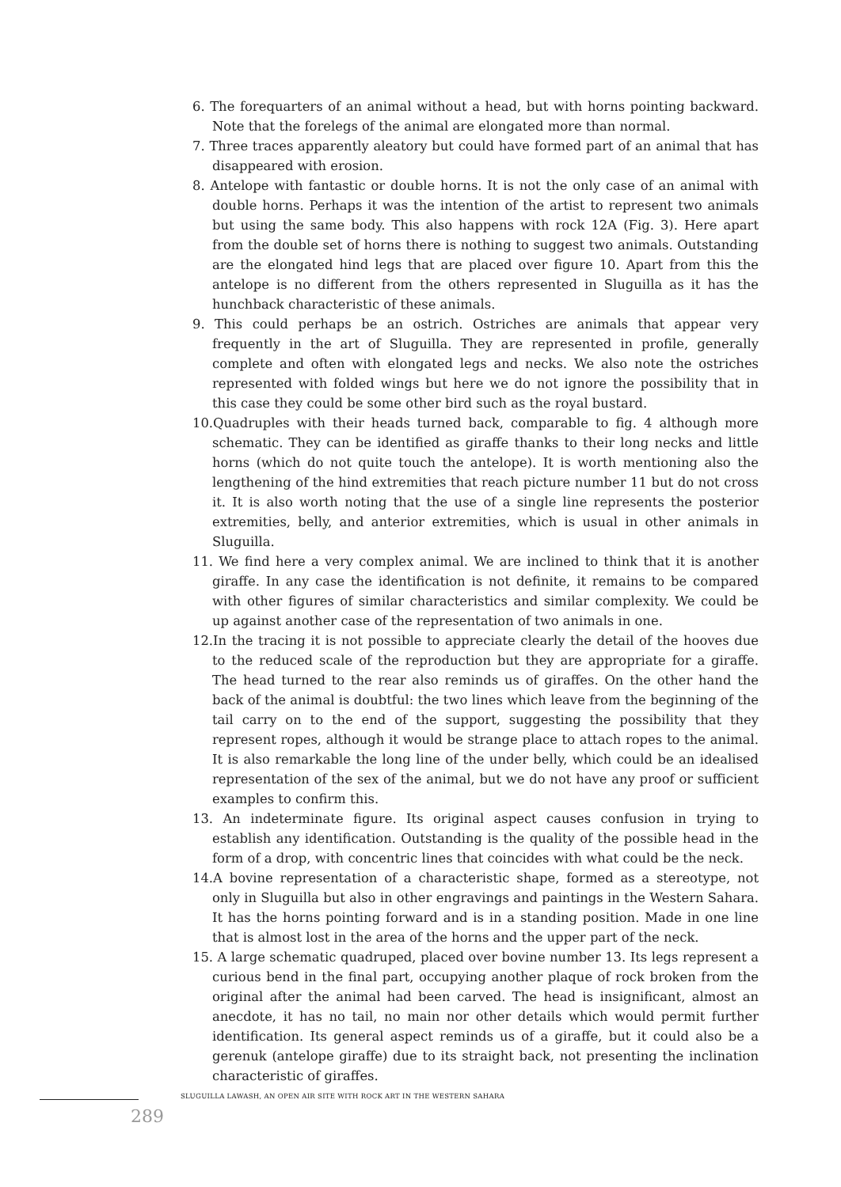6. The forequarters of an animal without a head, but with horns pointing backward. Note that the forelegs of the animal are elongated more than normal.
7. Three traces apparently aleatory but could have formed part of an animal that has disappeared with erosion.
8. Antelope with fantastic or double horns. It is not the only case of an animal with double horns. Perhaps it was the intention of the artist to represent two animals but using the same body. This also happens with rock 12A (Fig. 3). Here apart from the double set of horns there is nothing to suggest two animals. Outstanding are the elongated hind legs that are placed over figure 10. Apart from this the antelope is no different from the others represented in Sluguilla as it has the hunchback characteristic of these animals.
9. This could perhaps be an ostrich. Ostriches are animals that appear very frequently in the art of Sluguilla. They are represented in profile, generally complete and often with elongated legs and necks. We also note the ostriches represented with folded wings but here we do not ignore the possibility that in this case they could be some other bird such as the royal bustard.
10.Quadruples with their heads turned back, comparable to fig. 4 although more schematic. They can be identified as giraffe thanks to their long necks and little horns (which do not quite touch the antelope). It is worth mentioning also the lengthening of the hind extremities that reach picture number 11 but do not cross it. It is also worth noting that the use of a single line represents the posterior extremities, belly, and anterior extremities, which is usual in other animals in Sluguilla.
11. We find here a very complex animal. We are inclined to think that it is another giraffe. In any case the identification is not definite, it remains to be compared with other figures of similar characteristics and similar complexity. We could be up against another case of the representation of two animals in one.
12.In the tracing it is not possible to appreciate clearly the detail of the hooves due to the reduced scale of the reproduction but they are appropriate for a giraffe. The head turned to the rear also reminds us of giraffes. On the other hand the back of the animal is doubtful: the two lines which leave from the beginning of the tail carry on to the end of the support, suggesting the possibility that they represent ropes, although it would be strange place to attach ropes to the animal. It is also remarkable the long line of the under belly, which could be an idealised representation of the sex of the animal, but we do not have any proof or sufficient examples to confirm this.
13. An indeterminate figure. Its original aspect causes confusion in trying to establish any identification. Outstanding is the quality of the possible head in the form of a drop, with concentric lines that coincides with what could be the neck.
14.A bovine representation of a characteristic shape, formed as a stereotype, not only in Sluguilla but also in other engravings and paintings in the Western Sahara. It has the horns pointing forward and is in a standing position. Made in one line that is almost lost in the area of the horns and the upper part of the neck.
15. A large schematic quadruped, placed over bovine number 13. Its legs represent a curious bend in the final part, occupying another plaque of rock broken from the original after the animal had been carved. The head is insignificant, almost an anecdote, it has no tail, no main nor other details which would permit further identification. Its general aspect reminds us of a giraffe, but it could also be a gerenuk (antelope giraffe) due to its straight back, not presenting the inclination characteristic of giraffes.
SLUGUILLA LAWASH, AN OPEN AIR SITE WITH ROCK ART IN THE WESTERN SAHARA
289